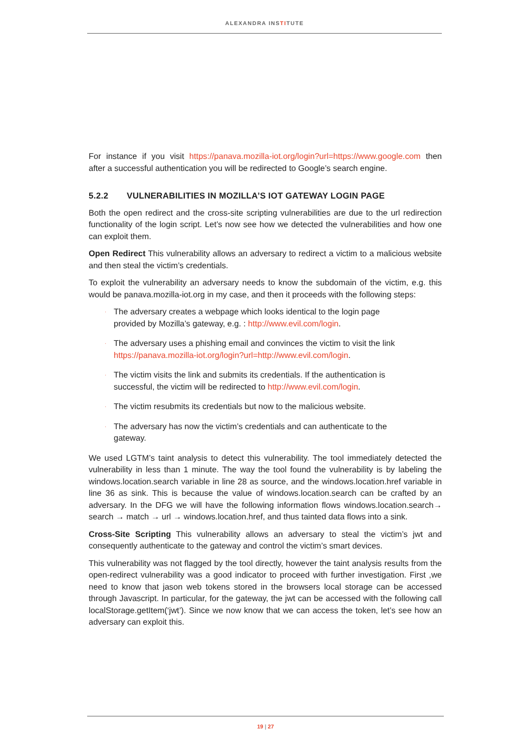ALEXANDRA INSTITUTE
For instance if you visit https://panava.mozilla-iot.org/login?url=https://www.google.com then after a successful authentication you will be redirected to Google’s search engine.
5.2.2 VULNERABILITIES IN MOZILLA’S IOT GATEWAY LOGIN PAGE
Both the open redirect and the cross-site scripting vulnerabilities are due to the url redirection functionality of the login script. Let’s now see how we detected the vulnerabilities and how one can exploit them.
Open Redirect This vulnerability allows an adversary to redirect a victim to a malicious website and then steal the victim’s credentials.
To exploit the vulnerability an adversary needs to know the subdomain of the victim, e.g. this would be panava.mozilla-iot.org in my case, and then it proceeds with the following steps:
· The adversary creates a webpage which looks identical to the login page provided by Mozilla’s gateway, e.g. : http://www.evil.com/login.
· The adversary uses a phishing email and convinces the victim to visit the link https://panava.mozilla-iot.org/login?url=http://www.evil.com/login.
· The victim visits the link and submits its credentials. If the authentication is successful, the victim will be redirected to http://www.evil.com/login.
· The victim resubmits its credentials but now to the malicious website.
· The adversary has now the victim’s credentials and can authenticate to the gateway.
We used LGTM’s taint analysis to detect this vulnerability. The tool immediately detected the vulnerability in less than 1 minute. The way the tool found the vulnerability is by labeling the windows.location.search variable in line 28 as source, and the windows.location.href variable in line 36 as sink. This is because the value of windows.location.search can be crafted by an adversary. In the DFG we will have the following information flows windows.location.search→ search → match → url → windows.location.href, and thus tainted data flows into a sink.
Cross-Site Scripting This vulnerability allows an adversary to steal the victim’s jwt and consequently authenticate to the gateway and control the victim’s smart devices.
This vulnerability was not flagged by the tool directly, however the taint analysis results from the open-redirect vulnerability was a good indicator to proceed with further investigation. First ,we need to know that jason web tokens stored in the browsers local storage can be accessed through Javascript. In particular, for the gateway, the jwt can be accessed with the following call localStorage.getItem(‘jwt’). Since we now know that we can access the token, let’s see how an adversary can exploit this.
19 | 27